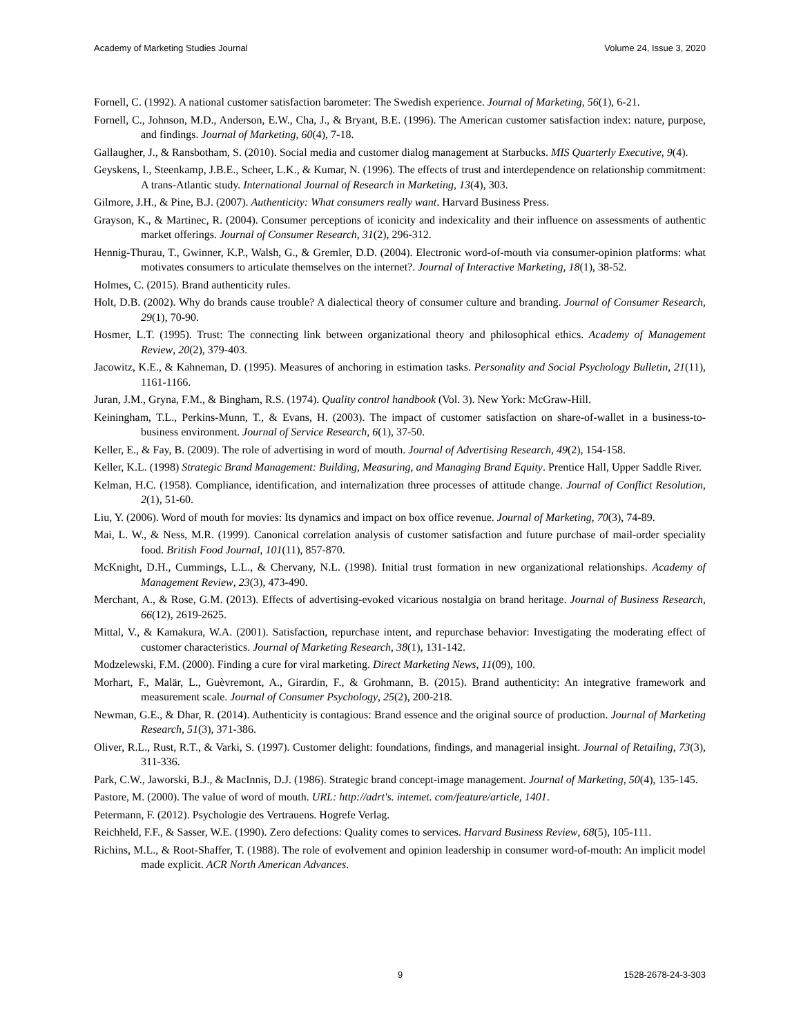Academy of Marketing Studies Journal Volume 24, Issue 3, 2020
Fornell, C. (1992). A national customer satisfaction barometer: The Swedish experience. Journal of Marketing, 56(1), 6-21.
Fornell, C., Johnson, M.D., Anderson, E.W., Cha, J., & Bryant, B.E. (1996). The American customer satisfaction index: nature, purpose, and findings. Journal of Marketing, 60(4), 7-18.
Gallaugher, J., & Ransbotham, S. (2010). Social media and customer dialog management at Starbucks. MIS Quarterly Executive, 9(4).
Geyskens, I., Steenkamp, J.B.E., Scheer, L.K., & Kumar, N. (1996). The effects of trust and interdependence on relationship commitment: A trans-Atlantic study. International Journal of Research in Marketing, 13(4), 303.
Gilmore, J.H., & Pine, B.J. (2007). Authenticity: What consumers really want. Harvard Business Press.
Grayson, K., & Martinec, R. (2004). Consumer perceptions of iconicity and indexicality and their influence on assessments of authentic market offerings. Journal of Consumer Research, 31(2), 296-312.
Hennig-Thurau, T., Gwinner, K.P., Walsh, G., & Gremler, D.D. (2004). Electronic word-of-mouth via consumer-opinion platforms: what motivates consumers to articulate themselves on the internet?. Journal of Interactive Marketing, 18(1), 38-52.
Holmes, C. (2015). Brand authenticity rules.
Holt, D.B. (2002). Why do brands cause trouble? A dialectical theory of consumer culture and branding. Journal of Consumer Research, 29(1), 70-90.
Hosmer, L.T. (1995). Trust: The connecting link between organizational theory and philosophical ethics. Academy of Management Review, 20(2), 379-403.
Jacowitz, K.E., & Kahneman, D. (1995). Measures of anchoring in estimation tasks. Personality and Social Psychology Bulletin, 21(11), 1161-1166.
Juran, J.M., Gryna, F.M., & Bingham, R.S. (1974). Quality control handbook (Vol. 3). New York: McGraw-Hill.
Keiningham, T.L., Perkins-Munn, T., & Evans, H. (2003). The impact of customer satisfaction on share-of-wallet in a business-to-business environment. Journal of Service Research, 6(1), 37-50.
Keller, E., & Fay, B. (2009). The role of advertising in word of mouth. Journal of Advertising Research, 49(2), 154-158.
Keller, K.L. (1998) Strategic Brand Management: Building, Measuring, and Managing Brand Equity. Prentice Hall, Upper Saddle River.
Kelman, H.C. (1958). Compliance, identification, and internalization three processes of attitude change. Journal of Conflict Resolution, 2(1), 51-60.
Liu, Y. (2006). Word of mouth for movies: Its dynamics and impact on box office revenue. Journal of Marketing, 70(3), 74-89.
Mai, L. W., & Ness, M.R. (1999). Canonical correlation analysis of customer satisfaction and future purchase of mail-order speciality food. British Food Journal, 101(11), 857-870.
McKnight, D.H., Cummings, L.L., & Chervany, N.L. (1998). Initial trust formation in new organizational relationships. Academy of Management Review, 23(3), 473-490.
Merchant, A., & Rose, G.M. (2013). Effects of advertising-evoked vicarious nostalgia on brand heritage. Journal of Business Research, 66(12), 2619-2625.
Mittal, V., & Kamakura, W.A. (2001). Satisfaction, repurchase intent, and repurchase behavior: Investigating the moderating effect of customer characteristics. Journal of Marketing Research, 38(1), 131-142.
Modzelewski, F.M. (2000). Finding a cure for viral marketing. Direct Marketing News, 11(09), 100.
Morhart, F., Malär, L., Guèvremont, A., Girardin, F., & Grohmann, B. (2015). Brand authenticity: An integrative framework and measurement scale. Journal of Consumer Psychology, 25(2), 200-218.
Newman, G.E., & Dhar, R. (2014). Authenticity is contagious: Brand essence and the original source of production. Journal of Marketing Research, 51(3), 371-386.
Oliver, R.L., Rust, R.T., & Varki, S. (1997). Customer delight: foundations, findings, and managerial insight. Journal of Retailing, 73(3), 311-336.
Park, C.W., Jaworski, B.J., & MacInnis, D.J. (1986). Strategic brand concept-image management. Journal of Marketing, 50(4), 135-145.
Pastore, M. (2000). The value of word of mouth. URL: http://adrt's. intemet. com/feature/article, 1401.
Petermann, F. (2012). Psychologie des Vertrauens. Hogrefe Verlag.
Reichheld, F.F., & Sasser, W.E. (1990). Zero defections: Quality comes to services. Harvard Business Review, 68(5), 105-111.
Richins, M.L., & Root-Shaffer, T. (1988). The role of evolvement and opinion leadership in consumer word-of-mouth: An implicit model made explicit. ACR North American Advances.
9 1528-2678-24-3-303